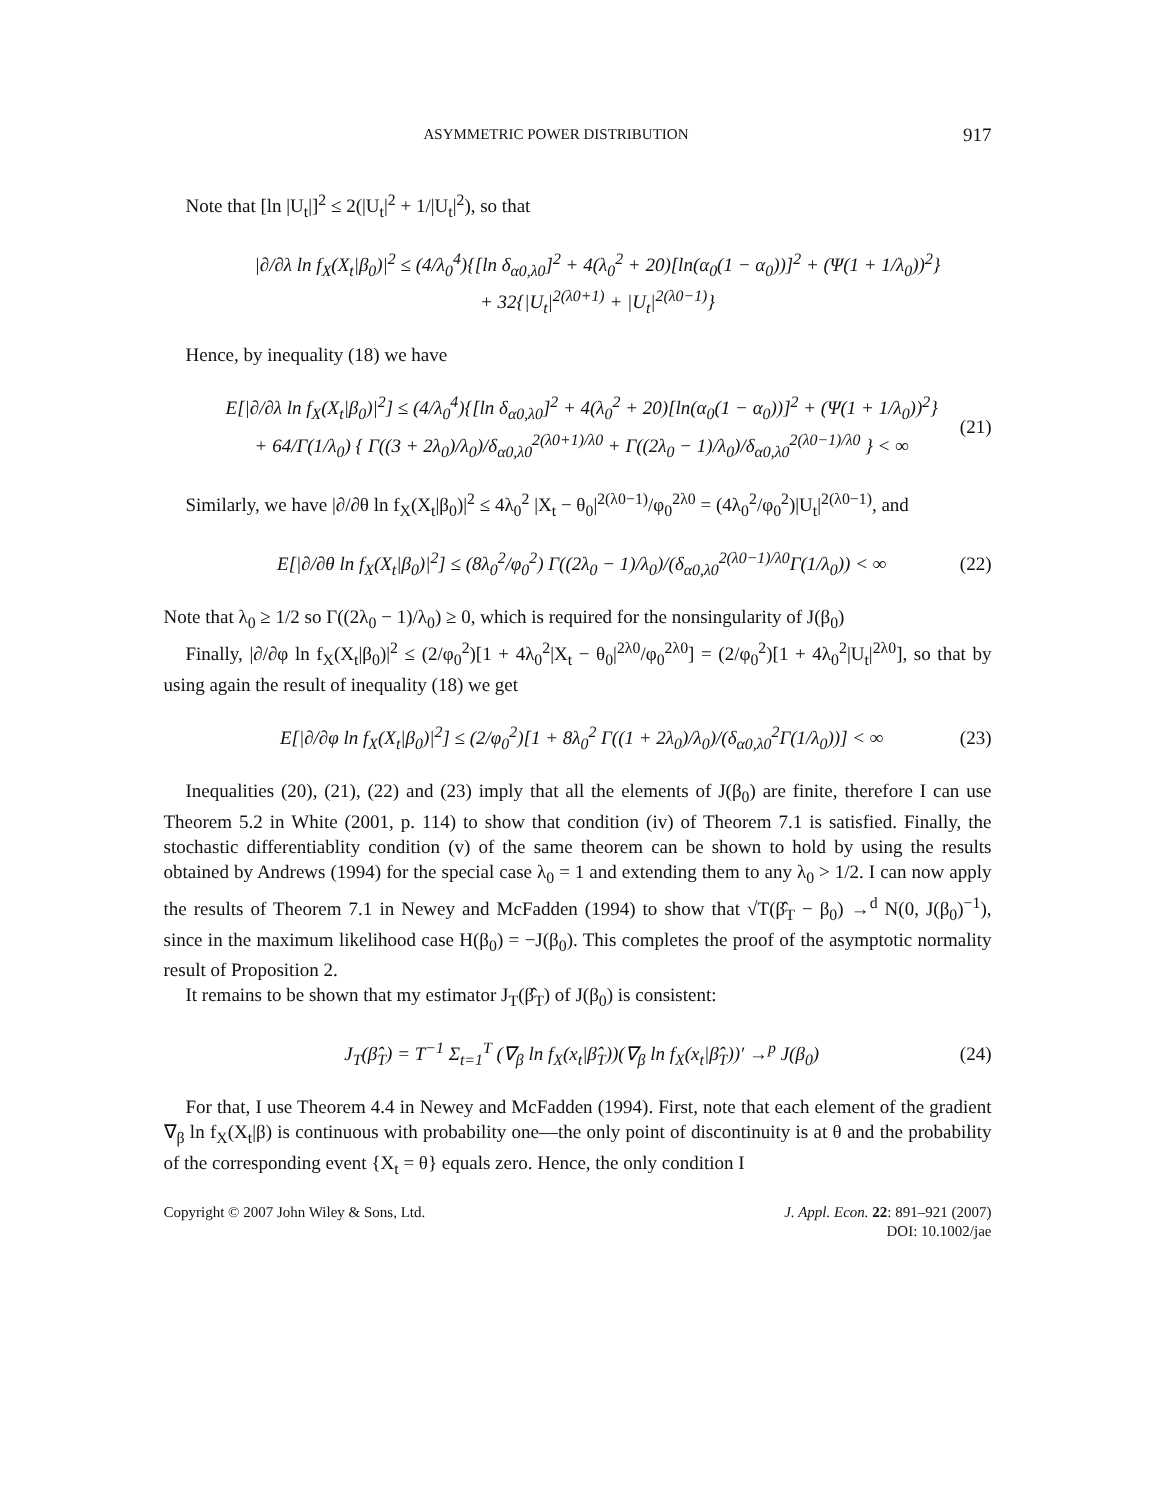ASYMMETRIC POWER DISTRIBUTION 917
Note that [ln |U<sub>t</sub>|]<sup>2</sup> ≤ 2(|U<sub>t</sub>|<sup>2</sup> + 1/|U<sub>t</sub>|<sup>2</sup>), so that
|∂/∂λ ln f<sub>X</sub>(X<sub>t</sub>|β<sub>0</sub>)|<sup>2</sup> ≤ (4/λ<sub>0</sub><sup>4</sup>){[ln δ<sub>α0,λ0</sub>]<sup>2</sup> + 4(λ<sub>0</sub><sup>2</sup> + 20)[ln(α<sub>0</sub>(1 − α<sub>0</sub>))]<sup>2</sup> + (Ψ(1 + 1/λ<sub>0</sub>))<sup>2</sup>}
+ 32{|U<sub>t</sub>|<sup>2(λ0+1)</sup> + |U<sub>t</sub>|<sup>2(λ0−1)</sup>}
Hence, by inequality (18) we have
E[|∂/∂λ ln f<sub>X</sub>(X<sub>t</sub>|β<sub>0</sub>)|<sup>2</sup>] ≤ (4/λ<sub>0</sub><sup>4</sup>){[ln δ<sub>α0,λ0</sub>]<sup>2</sup> + 4(λ<sub>0</sub><sup>2</sup> + 20)[ln(α<sub>0</sub>(1 − α<sub>0</sub>))]<sup>2</sup> + (Ψ(1 + 1/λ<sub>0</sub>))<sup>2</sup>}
+ 64/Γ(1/λ<sub>0</sub>) { Γ((3 + 2λ<sub>0</sub>)/λ<sub>0</sub>)/δ<sub>α0,λ0</sub><sup>2(λ0+1)/λ0</sup> + Γ((2λ<sub>0</sub> − 1)/λ<sub>0</sub>)/δ<sub>α0,λ0</sub><sup>2(λ0−1)/λ0</sup> } < ∞
(21)
Similarly, we have |∂/∂θ ln f<sub>X</sub>(X<sub>t</sub>|β<sub>0</sub>)|<sup>2</sup> ≤ 4λ<sub>0</sub><sup>2</sup> |X<sub>t</sub> − θ<sub>0</sub>|<sup>2(λ0−1)</sup>/φ<sub>0</sub><sup>2λ0</sup> = (4λ<sub>0</sub><sup>2</sup>/φ<sub>0</sub><sup>2</sup>)|U<sub>t</sub>|<sup>2(λ0−1)</sup>, and
E[|∂/∂θ ln f<sub>X</sub>(X<sub>t</sub>|β<sub>0</sub>)|<sup>2</sup>] ≤ (8λ<sub>0</sub><sup>2</sup>/φ<sub>0</sub><sup>2</sup>) Γ((2λ<sub>0</sub> − 1)/λ<sub>0</sub>)/(δ<sub>α0,λ0</sub><sup>2(λ0−1)/λ0</sup>Γ(1/λ<sub>0</sub>)) < ∞
(22)
Note that λ<sub>0</sub> ≥ 1/2 so Γ((2λ<sub>0</sub> − 1)/λ<sub>0</sub>) ≥ 0, which is required for the nonsingularity of J(β<sub>0</sub>)
Finally, |∂/∂φ ln f<sub>X</sub>(X<sub>t</sub>|β<sub>0</sub>)|<sup>2</sup> ≤ (2/φ<sub>0</sub><sup>2</sup>)[1 + 4λ<sub>0</sub><sup>2</sup>|X<sub>t</sub> − θ<sub>0</sub>|<sup>2λ0</sup>/φ<sub>0</sub><sup>2λ0</sup>] = (2/φ<sub>0</sub><sup>2</sup>)[1 + 4λ<sub>0</sub><sup>2</sup>|U<sub>t</sub>|<sup>2λ0</sup>], so that by using again the result of inequality (18) we get
E[|∂/∂φ ln f<sub>X</sub>(X<sub>t</sub>|β<sub>0</sub>)|<sup>2</sup>] ≤ (2/φ<sub>0</sub><sup>2</sup>)[1 + 8λ<sub>0</sub><sup>2</sup> Γ((1 + 2λ<sub>0</sub>)/λ<sub>0</sub>)/(δ<sub>α0,λ0</sub><sup>2</sup>Γ(1/λ<sub>0</sub>))] < ∞
(23)
Inequalities (20), (21), (22) and (23) imply that all the elements of J(β<sub>0</sub>) are finite, therefore I can use Theorem 5.2 in White (2001, p. 114) to show that condition (iv) of Theorem 7.1 is satisfied. Finally, the stochastic differentiablity condition (v) of the same theorem can be shown to hold by using the results obtained by Andrews (1994) for the special case λ<sub>0</sub> = 1 and extending them to any λ<sub>0</sub> > 1/2. I can now apply the results of Theorem 7.1 in Newey and McFadden (1994) to show that √T(β̂<sub>T</sub> − β<sub>0</sub>) →<sup>d</sup> N(0, J(β<sub>0</sub>)<sup>−1</sup>), since in the maximum likelihood case H(β<sub>0</sub>) = −J(β<sub>0</sub>). This completes the proof of the asymptotic normality result of Proposition 2.
It remains to be shown that my estimator J<sub>T</sub>(β̂<sub>T</sub>) of J(β<sub>0</sub>) is consistent:
J<sub>T</sub>(β̂<sub>T</sub>) = T<sup>−1</sup> Σ<sub>t=1</sub><sup>T</sup> (∇<sub>β</sub> ln f<sub>X</sub>(x<sub>t</sub>|β̂<sub>T</sub>))(∇<sub>β</sub> ln f<sub>X</sub>(x<sub>t</sub>|β̂<sub>T</sub>))′ →<sup>p</sup> J(β<sub>0</sub>)
(24)
For that, I use Theorem 4.4 in Newey and McFadden (1994). First, note that each element of the gradient ∇<sub>β</sub> ln f<sub>X</sub>(X<sub>t</sub>|β) is continuous with probability one—the only point of discontinuity is at θ and the probability of the corresponding event {X<sub>t</sub> = θ} equals zero. Hence, the only condition I
Copyright © 2007 John Wiley & Sons, Ltd.
J. Appl. Econ. 22: 891–921 (2007)
DOI: 10.1002/jae